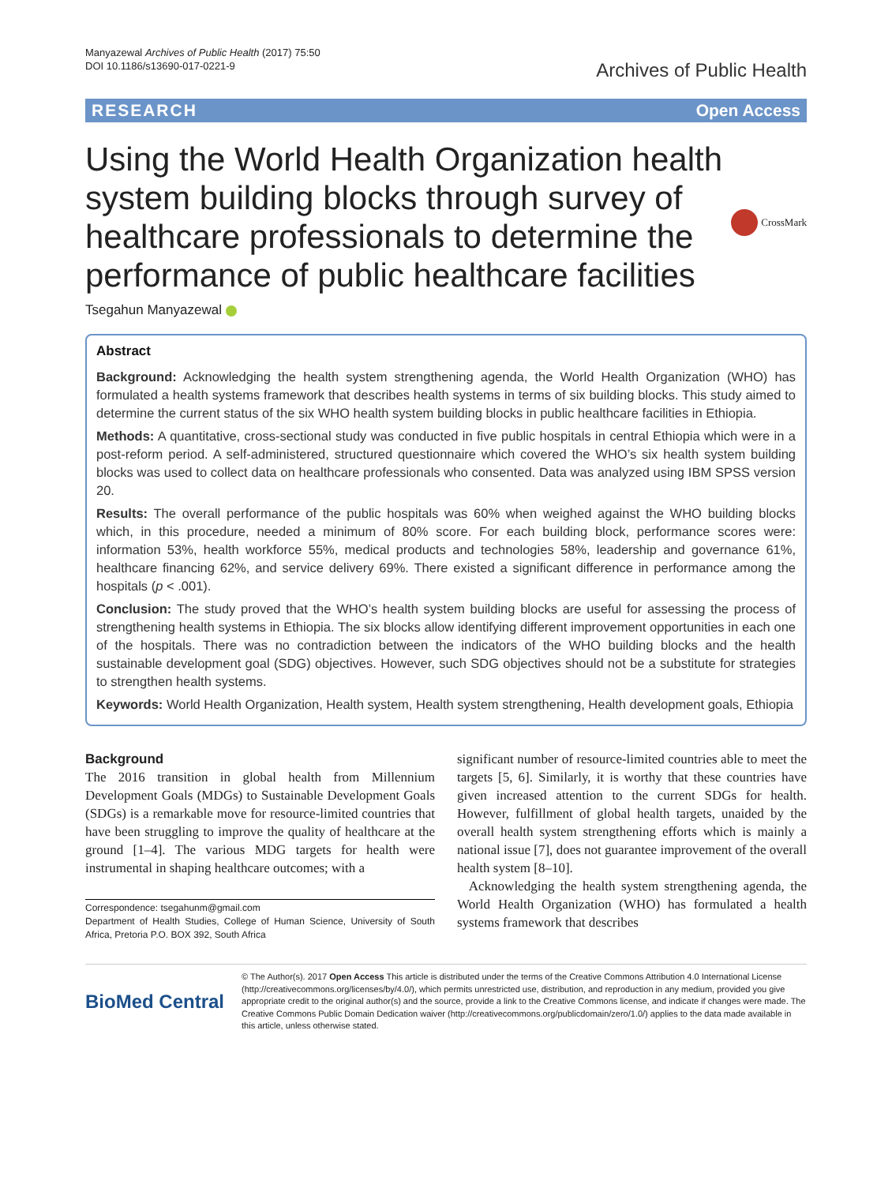Manyazewal Archives of Public Health (2017) 75:50
DOI 10.1186/s13690-017-0221-9
Archives of Public Health
RESEARCH Open Access
Using the World Health Organization health system building blocks through survey of healthcare professionals to determine the performance of public healthcare facilities
CrossMark
Tsegahun Manyazewal
Abstract
Background: Acknowledging the health system strengthening agenda, the World Health Organization (WHO) has formulated a health systems framework that describes health systems in terms of six building blocks. This study aimed to determine the current status of the six WHO health system building blocks in public healthcare facilities in Ethiopia.
Methods: A quantitative, cross-sectional study was conducted in five public hospitals in central Ethiopia which were in a post-reform period. A self-administered, structured questionnaire which covered the WHO’s six health system building blocks was used to collect data on healthcare professionals who consented. Data was analyzed using IBM SPSS version 20.
Results: The overall performance of the public hospitals was 60% when weighed against the WHO building blocks which, in this procedure, needed a minimum of 80% score. For each building block, performance scores were: information 53%, health workforce 55%, medical products and technologies 58%, leadership and governance 61%, healthcare financing 62%, and service delivery 69%. There existed a significant difference in performance among the hospitals (p < .001).
Conclusion: The study proved that the WHO’s health system building blocks are useful for assessing the process of strengthening health systems in Ethiopia. The six blocks allow identifying different improvement opportunities in each one of the hospitals. There was no contradiction between the indicators of the WHO building blocks and the health sustainable development goal (SDG) objectives. However, such SDG objectives should not be a substitute for strategies to strengthen health systems.
Keywords: World Health Organization, Health system, Health system strengthening, Health development goals, Ethiopia
Background
The 2016 transition in global health from Millennium Development Goals (MDGs) to Sustainable Development Goals (SDGs) is a remarkable move for resource-limited countries that have been struggling to improve the quality of healthcare at the ground [1–4]. The various MDG targets for health were instrumental in shaping healthcare outcomes; with a
Correspondence: tsegahunm@gmail.com
Department of Health Studies, College of Human Science, University of South Africa, Pretoria P.O. BOX 392, South Africa
significant number of resource-limited countries able to meet the targets [5, 6]. Similarly, it is worthy that these countries have given increased attention to the current SDGs for health. However, fulfillment of global health targets, unaided by the overall health system strengthening efforts which is mainly a national issue [7], does not guarantee improvement of the overall health system [8–10].
Acknowledging the health system strengthening agenda, the World Health Organization (WHO) has formulated a health systems framework that describes
BioMed Central
© The Author(s). 2017 Open Access This article is distributed under the terms of the Creative Commons Attribution 4.0 International License (http://creativecommons.org/licenses/by/4.0/), which permits unrestricted use, distribution, and reproduction in any medium, provided you give appropriate credit to the original author(s) and the source, provide a link to the Creative Commons license, and indicate if changes were made. The Creative Commons Public Domain Dedication waiver (http://creativecommons.org/publicdomain/zero/1.0/) applies to the data made available in this article, unless otherwise stated.